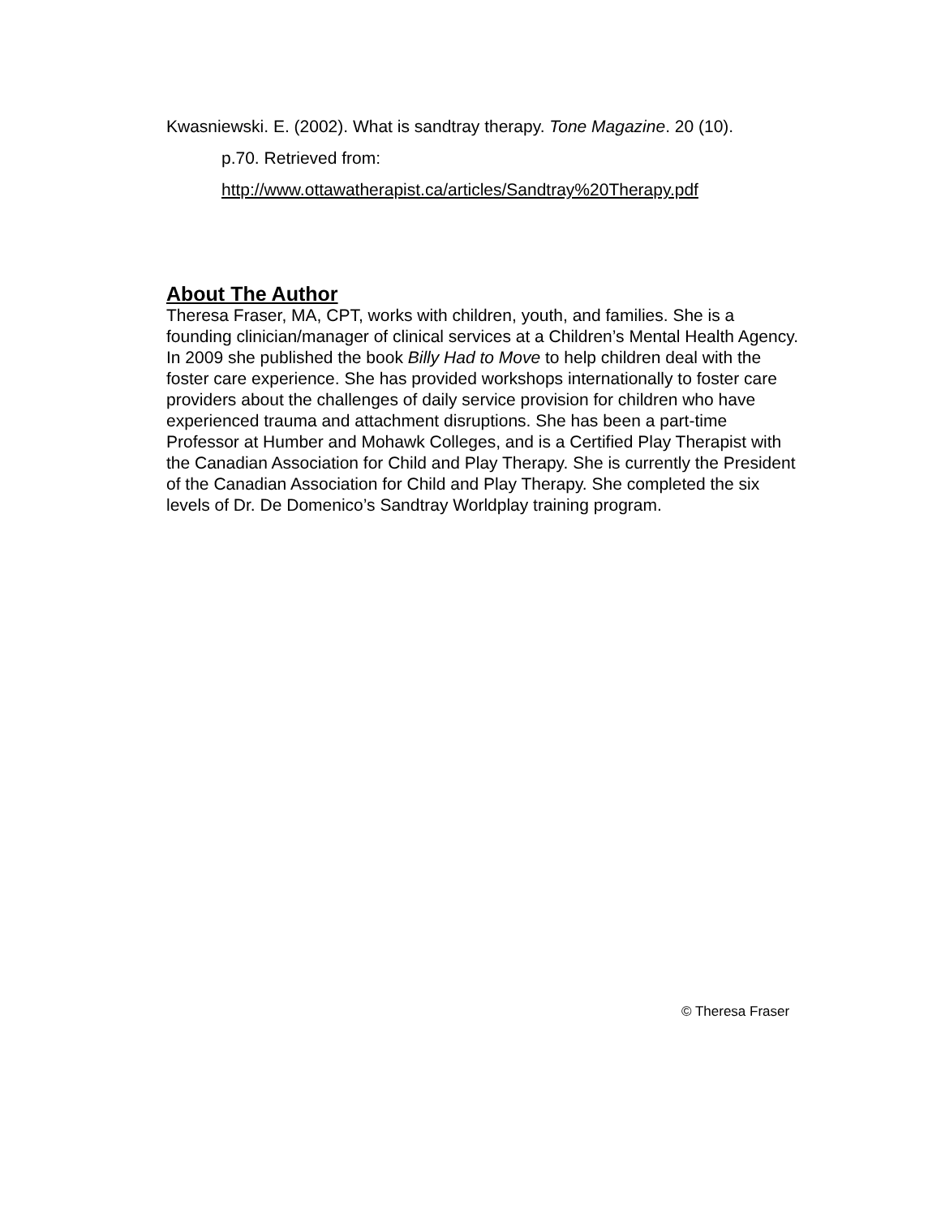Kwasniewski. E. (2002). What is sandtray therapy. Tone Magazine. 20 (10).
p.70. Retrieved from:
http://www.ottawatherapist.ca/articles/Sandtray%20Therapy.pdf
About The Author
Theresa Fraser, MA, CPT, works with children, youth, and families. She is a founding clinician/manager of clinical services at a Children’s Mental Health Agency. In 2009 she published the book Billy Had to Move to help children deal with the foster care experience. She has provided workshops internationally to foster care providers about the challenges of daily service provision for children who have experienced trauma and attachment disruptions. She has been a part-time Professor at Humber and Mohawk Colleges, and is a Certified Play Therapist with the Canadian Association for Child and Play Therapy. She is currently the President of the Canadian Association for Child and Play Therapy. She completed the six levels of Dr. De Domenico’s Sandtray Worldplay training program.
© Theresa Fraser